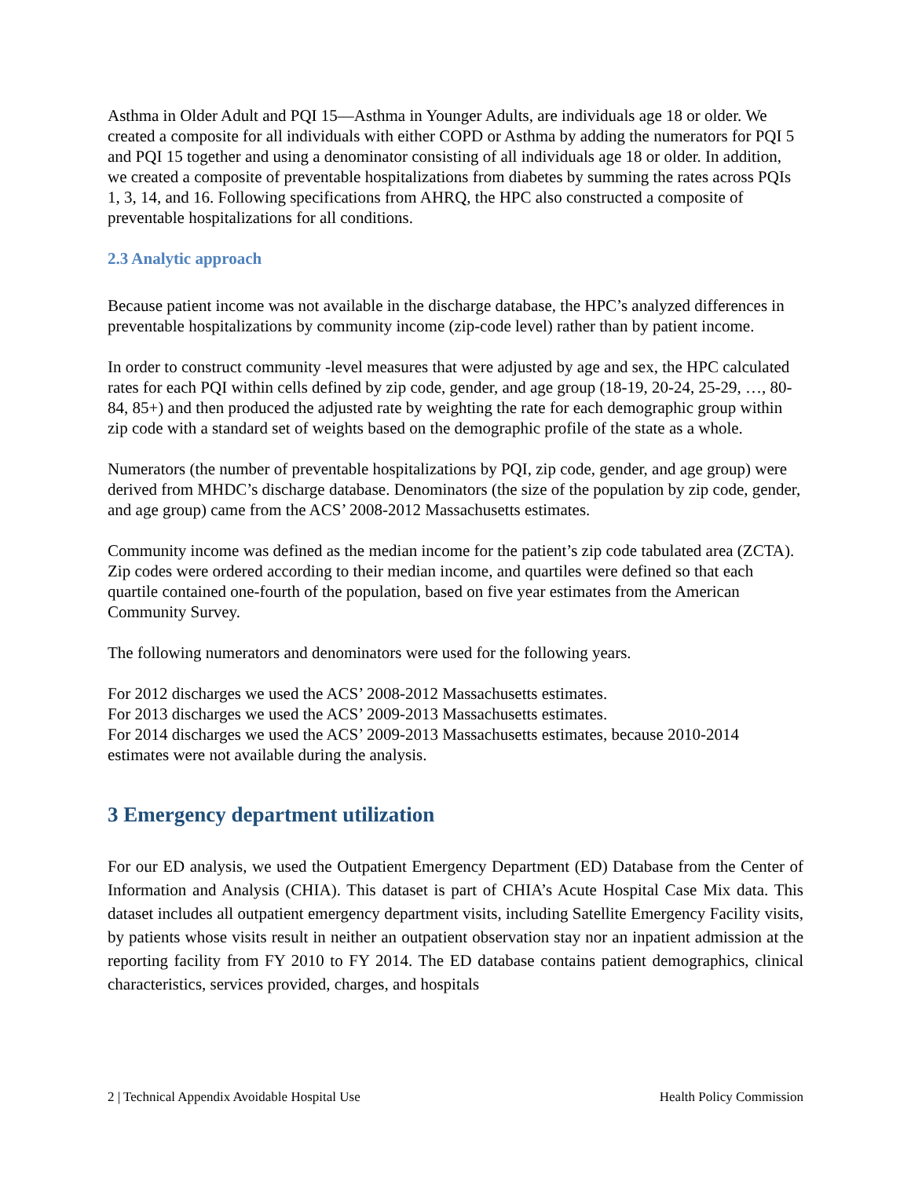Asthma in Older Adult and PQI 15—Asthma in Younger Adults, are individuals age 18 or older. We created a composite for all individuals with either COPD or Asthma by adding the numerators for PQI 5 and PQI 15 together and using a denominator consisting of all individuals age 18 or older. In addition, we created a composite of preventable hospitalizations from diabetes by summing the rates across PQIs 1, 3, 14, and 16. Following specifications from AHRQ, the HPC also constructed a composite of preventable hospitalizations for all conditions.
2.3 Analytic approach
Because patient income was not available in the discharge database, the HPC’s analyzed differences in preventable hospitalizations by community income (zip-code level) rather than by patient income.
In order to construct community -level measures that were adjusted by age and sex, the HPC calculated rates for each PQI within cells defined by zip code, gender, and age group (18-19, 20-24, 25-29, …, 80-84, 85+) and then produced the adjusted rate by weighting the rate for each demographic group within zip code with a standard set of weights based on the demographic profile of the state as a whole.
Numerators (the number of preventable hospitalizations by PQI, zip code, gender, and age group) were derived from MHDC’s discharge database. Denominators (the size of the population by zip code, gender, and age group) came from the ACS’ 2008-2012 Massachusetts estimates.
Community income was defined as the median income for the patient’s zip code tabulated area (ZCTA). Zip codes were ordered according to their median income, and quartiles were defined so that each quartile contained one-fourth of the population, based on five year estimates from the American Community Survey.
The following numerators and denominators were used for the following years.
For 2012 discharges we used the ACS’ 2008-2012 Massachusetts estimates.
For 2013 discharges we used the ACS’ 2009-2013 Massachusetts estimates.
For 2014 discharges we used the ACS’ 2009-2013 Massachusetts estimates, because 2010-2014 estimates were not available during the analysis.
3 Emergency department utilization
For our ED analysis, we used the Outpatient Emergency Department (ED) Database from the Center of Information and Analysis (CHIA). This dataset is part of CHIA’s Acute Hospital Case Mix data. This dataset includes all outpatient emergency department visits, including Satellite Emergency Facility visits, by patients whose visits result in neither an outpatient observation stay nor an inpatient admission at the reporting facility from FY 2010 to FY 2014. The ED database contains patient demographics, clinical characteristics, services provided, charges, and hospitals
2 | Technical Appendix Avoidable Hospital Use Health Policy Commission